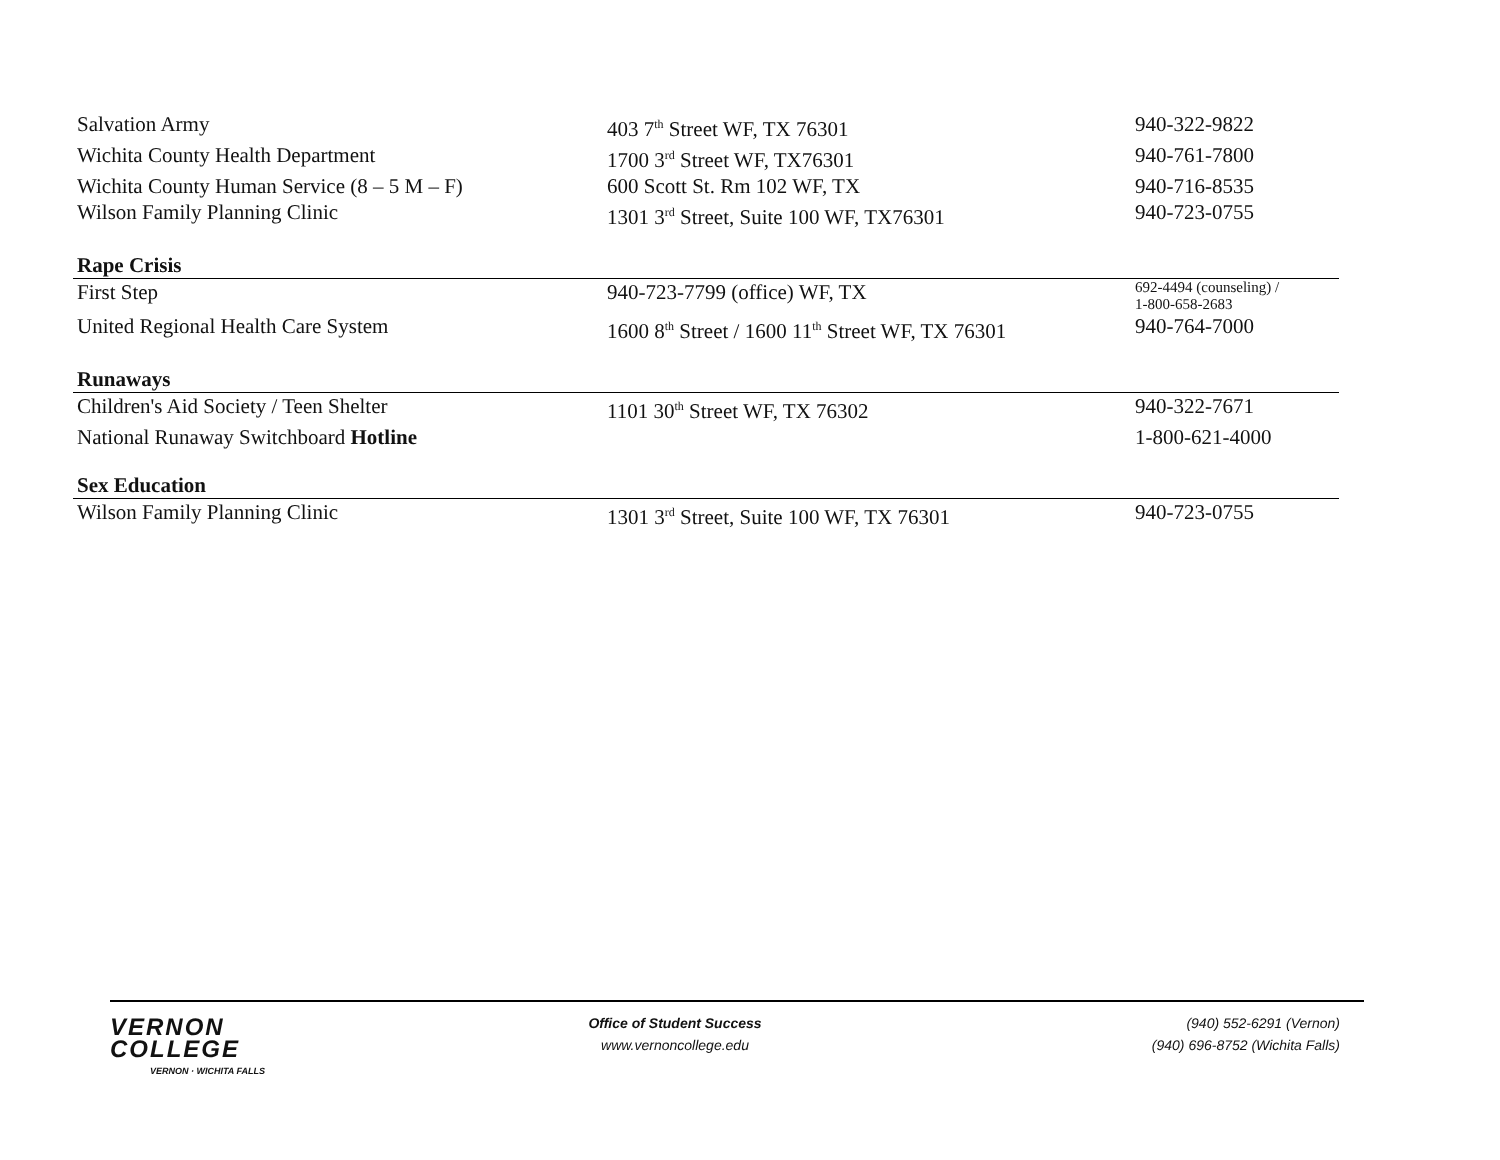| Salvation Army | 403 7<sup>th</sup> Street WF, TX 76301 | 940-322-9822 |
| Wichita County Health Department | 1700 3<sup>rd</sup> Street WF, TX76301 | 940-761-7800 |
| Wichita County Human Service (8 – 5 M – F) | 600 Scott St. Rm 102 WF, TX | 940-716-8535 |
| Wilson Family Planning Clinic | 1301 3<sup>rd</sup> Street, Suite 100 WF, TX76301 | 940-723-0755 |
| Rape Crisis | | |
| First Step | 940-723-7799 (office) WF, TX | 692-4494 (counseling) / 1-800-658-2683 |
| United Regional Health Care System | 1600 8<sup>th</sup> Street / 1600 11<sup>th</sup> Street WF, TX 76301 | 940-764-7000 |
| Runaways | | |
| Children's Aid Society / Teen Shelter | 1101 30<sup>th</sup> Street WF, TX 76302 | 940-322-7671 |
| National Runaway Switchboard Hotline | | 1-800-621-4000 |
| Sex Education | | |
| Wilson Family Planning Clinic | 1301 3<sup>rd</sup> Street, Suite 100 WF, TX 76301 | 940-723-0755 |
VERNON
COLLEGE
VERNON · WICHITA FALLS
Office of Student Success
www.vernoncollege.edu
(940) 552-6291 (Vernon)
(940) 696-8752 (Wichita Falls)